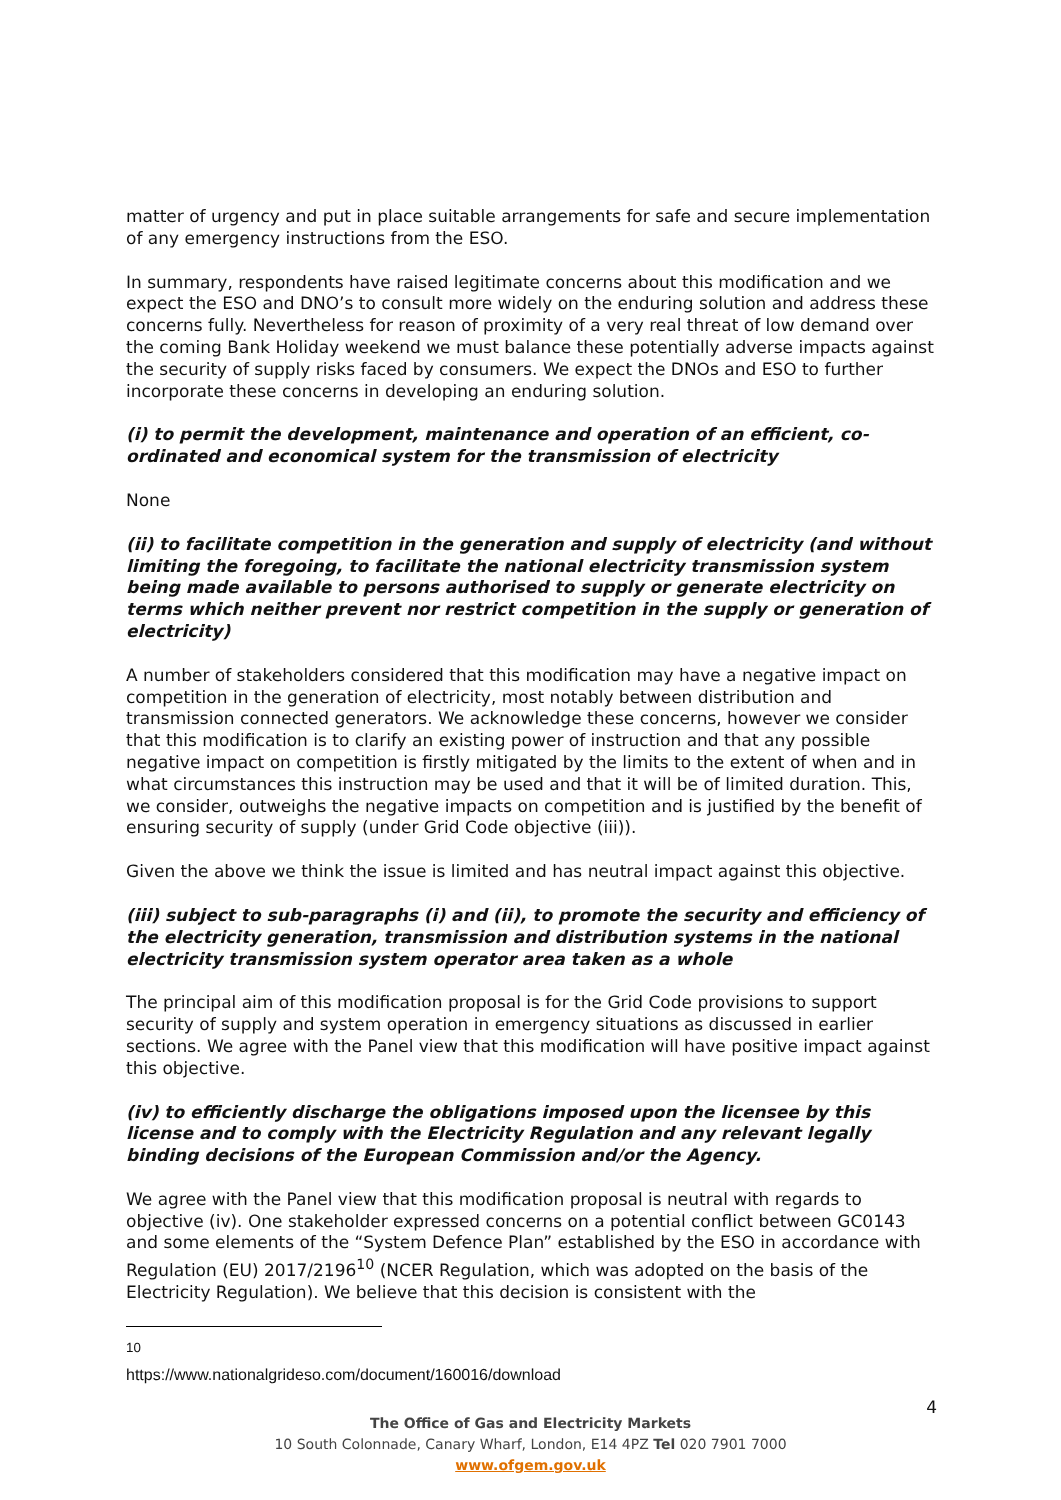matter of urgency and put in place suitable arrangements for safe and secure implementation of any emergency instructions from the ESO.
In summary, respondents have raised legitimate concerns about this modification and we expect the ESO and DNO’s to consult more widely on the enduring solution and address these concerns fully. Nevertheless for reason of proximity of a very real threat of low demand over the coming Bank Holiday weekend we must balance these potentially adverse impacts against the security of supply risks faced by consumers. We expect the DNOs and ESO to further incorporate these concerns in developing an enduring solution.
(i) to permit the development, maintenance and operation of an efficient, co-ordinated and economical system for the transmission of electricity
None
(ii) to facilitate competition in the generation and supply of electricity (and without limiting the foregoing, to facilitate the national electricity transmission system being made available to persons authorised to supply or generate electricity on terms which neither prevent nor restrict competition in the supply or generation of electricity)
A number of stakeholders considered that this modification may have a negative impact on competition in the generation of electricity, most notably between distribution and transmission connected generators. We acknowledge these concerns, however we consider that this modification is to clarify an existing power of instruction and that any possible negative impact on competition is firstly mitigated by the limits to the extent of when and in what circumstances this instruction may be used and that it will be of limited duration. This, we consider, outweighs the negative impacts on competition and is justified by the benefit of ensuring security of supply (under Grid Code objective (iii)).
Given the above we think the issue is limited and has neutral impact against this objective.
(iii) subject to sub-paragraphs (i) and (ii), to promote the security and efficiency of the electricity generation, transmission and distribution systems in the national electricity transmission system operator area taken as a whole
The principal aim of this modification proposal is for the Grid Code provisions to support security of supply and system operation in emergency situations as discussed in earlier sections. We agree with the Panel view that this modification will have positive impact against this objective.
(iv) to efficiently discharge the obligations imposed upon the licensee by this license and to comply with the Electricity Regulation and any relevant legally binding decisions of the European Commission and/or the Agency.
We agree with the Panel view that this modification proposal is neutral with regards to objective (iv). One stakeholder expressed concerns on a potential conflict between GC0143 and some elements of the “System Defence Plan” established by the ESO in accordance with Regulation (EU) 2017/2196<sup>10</sup> (NCER Regulation, which was adopted on the basis of the Electricity Regulation). We believe that this decision is consistent with the
<sup>10</sup> https://www.nationalgrideso.com/document/160016/download
4
The Office of Gas and Electricity Markets
10 South Colonnade, Canary Wharf, London, E14 4PZ Tel 020 7901 7000
www.ofgem.gov.uk